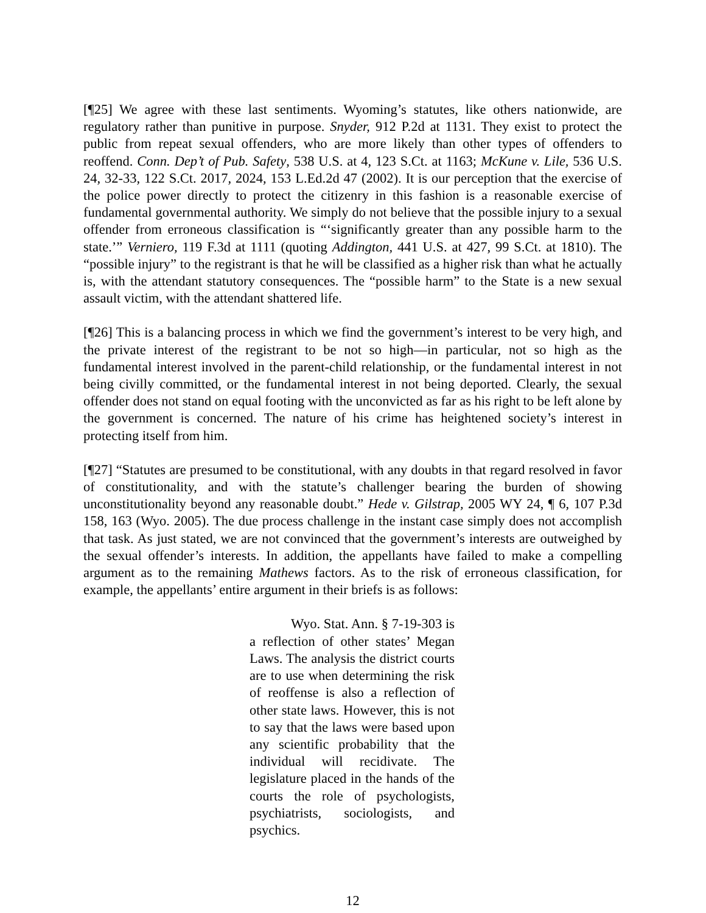[¶25] We agree with these last sentiments. Wyoming’s statutes, like others nationwide, are regulatory rather than punitive in purpose. Snyder, 912 P.2d at 1131. They exist to protect the public from repeat sexual offenders, who are more likely than other types of offenders to reoffend. Conn. Dep’t of Pub. Safety, 538 U.S. at 4, 123 S.Ct. at 1163; McKune v. Lile, 536 U.S. 24, 32-33, 122 S.Ct. 2017, 2024, 153 L.Ed.2d 47 (2002). It is our perception that the exercise of the police power directly to protect the citizenry in this fashion is a reasonable exercise of fundamental governmental authority. We simply do not believe that the possible injury to a sexual offender from erroneous classification is “‘significantly greater than any possible harm to the state.’” Verniero, 119 F.3d at 1111 (quoting Addington, 441 U.S. at 427, 99 S.Ct. at 1810). The “possible injury” to the registrant is that he will be classified as a higher risk than what he actually is, with the attendant statutory consequences. The “possible harm” to the State is a new sexual assault victim, with the attendant shattered life.
[¶26] This is a balancing process in which we find the government’s interest to be very high, and the private interest of the registrant to be not so high—in particular, not so high as the fundamental interest involved in the parent-child relationship, or the fundamental interest in not being civilly committed, or the fundamental interest in not being deported. Clearly, the sexual offender does not stand on equal footing with the unconvicted as far as his right to be left alone by the government is concerned. The nature of his crime has heightened society’s interest in protecting itself from him.
[¶27] “Statutes are presumed to be constitutional, with any doubts in that regard resolved in favor of constitutionality, and with the statute’s challenger bearing the burden of showing unconstitutionality beyond any reasonable doubt.” Hede v. Gilstrap, 2005 WY 24, ¶ 6, 107 P.3d 158, 163 (Wyo. 2005). The due process challenge in the instant case simply does not accomplish that task. As just stated, we are not convinced that the government’s interests are outweighed by the sexual offender’s interests. In addition, the appellants have failed to make a compelling argument as to the remaining Mathews factors. As to the risk of erroneous classification, for example, the appellants’ entire argument in their briefs is as follows:
Wyo. Stat. Ann. § 7-19-303 is a reflection of other states’ Megan Laws. The analysis the district courts are to use when determining the risk of reoffense is also a reflection of other state laws. However, this is not to say that the laws were based upon any scientific probability that the individual will recidivate. The legislature placed in the hands of the courts the role of psychologists, psychiatrists, sociologists, and psychics.
12